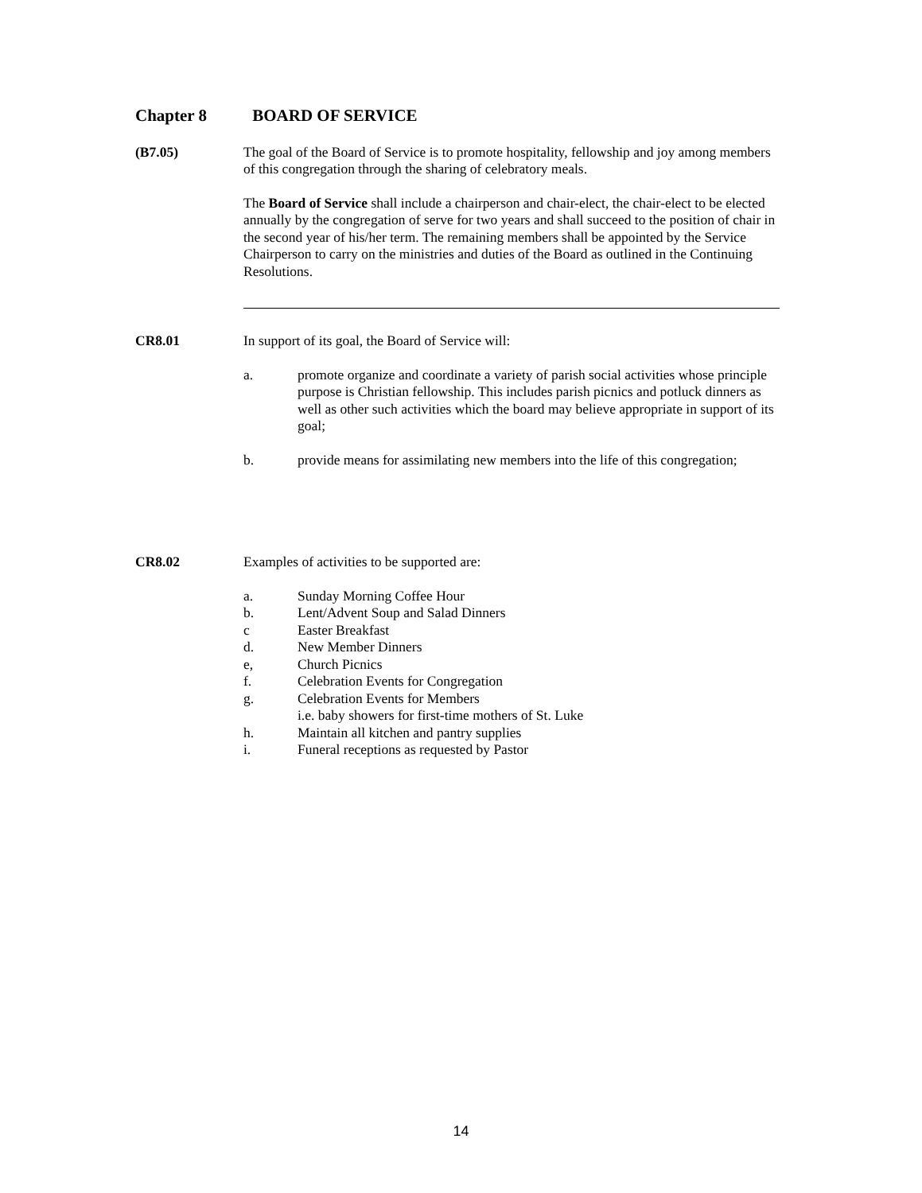Chapter 8 BOARD OF SERVICE
(B7.05) The goal of the Board of Service is to promote hospitality, fellowship and joy among members of this congregation through the sharing of celebratory meals.
The Board of Service shall include a chairperson and chair-elect, the chair-elect to be elected annually by the congregation of serve for two years and shall succeed to the position of chair in the second year of his/her term. The remaining members shall be appointed by the Service Chairperson to carry on the ministries and duties of the Board as outlined in the Continuing Resolutions.
CR8.01 In support of its goal, the Board of Service will:
a. promote organize and coordinate a variety of parish social activities whose principle purpose is Christian fellowship. This includes parish picnics and potluck dinners as well as other such activities which the board may believe appropriate in support of its goal;
b. provide means for assimilating new members into the life of this congregation;
CR8.02 Examples of activities to be supported are:
a. Sunday Morning Coffee Hour
b. Lent/Advent Soup and Salad Dinners
c Easter Breakfast
d. New Member Dinners
e, Church Picnics
f. Celebration Events for Congregation
g. Celebration Events for Members
i.e. baby showers for first-time mothers of St. Luke
h. Maintain all kitchen and pantry supplies
i. Funeral receptions as requested by Pastor
14